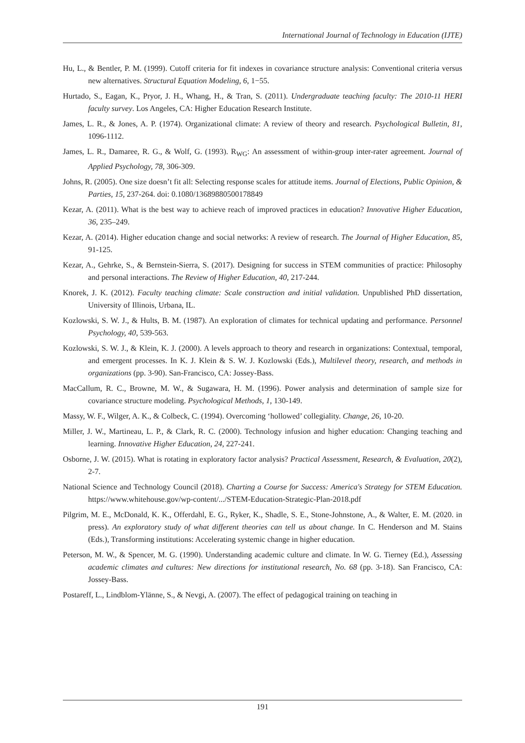International Journal of Technology in Education (IJTE)
Hu, L., & Bentler, P. M. (1999). Cutoff criteria for fit indexes in covariance structure analysis: Conventional criteria versus new alternatives. Structural Equation Modeling, 6, 1−55.
Hurtado, S., Eagan, K., Pryor, J. H., Whang, H., & Tran, S. (2011). Undergraduate teaching faculty: The 2010-11 HERI faculty survey. Los Angeles, CA: Higher Education Research Institute.
James, L. R., & Jones, A. P. (1974). Organizational climate: A review of theory and research. Psychological Bulletin, 81, 1096-1112.
James, L. R., Damaree, R. G., & Wolf, G. (1993). R<sub>WG</sub>: An assessment of within-group inter-rater agreement. Journal of Applied Psychology, 78, 306-309.
Johns, R. (2005). One size doesn’t fit all: Selecting response scales for attitude items. Journal of Elections, Public Opinion, & Parties, 15, 237-264. doi: 0.1080/13689880500178849
Kezar, A. (2011). What is the best way to achieve reach of improved practices in education? Innovative Higher Education, 36, 235–249.
Kezar, A. (2014). Higher education change and social networks: A review of research. The Journal of Higher Education, 85, 91-125.
Kezar, A., Gehrke, S., & Bernstein-Sierra, S. (2017). Designing for success in STEM communities of practice: Philosophy and personal interactions. The Review of Higher Education, 40, 217-244.
Knorek, J. K. (2012). Faculty teaching climate: Scale construction and initial validation. Unpublished PhD dissertation, University of Illinois, Urbana, IL.
Kozlowski, S. W. J., & Hults, B. M. (1987). An exploration of climates for technical updating and performance. Personnel Psychology, 40, 539-563.
Kozlowski, S. W. J., & Klein, K. J. (2000). A levels approach to theory and research in organizations: Contextual, temporal, and emergent processes. In K. J. Klein & S. W. J. Kozlowski (Eds.), Multilevel theory, research, and methods in organizations (pp. 3-90). San-Francisco, CA: Jossey-Bass.
MacCallum, R. C., Browne, M. W., & Sugawara, H. M. (1996). Power analysis and determination of sample size for covariance structure modeling. Psychological Methods, 1, 130-149.
Massy, W. F., Wilger, A. K., & Colbeck, C. (1994). Overcoming ‘hollowed’ collegiality. Change, 26, 10-20.
Miller, J. W., Martineau, L. P., & Clark, R. C. (2000). Technology infusion and higher education: Changing teaching and learning. Innovative Higher Education, 24, 227-241.
Osborne, J. W. (2015). What is rotating in exploratory factor analysis? Practical Assessment, Research, & Evaluation, 20(2), 2-7.
National Science and Technology Council (2018). Charting a Course for Success: America's Strategy for STEM Education. https://www.whitehouse.gov/wp-content/.../STEM-Education-Strategic-Plan-2018.pdf
Pilgrim, M. E., McDonald, K. K., Offerdahl, E. G., Ryker, K., Shadle, S. E., Stone-Johnstone, A., & Walter, E. M. (2020. in press). An exploratory study of what different theories can tell us about change. In C. Henderson and M. Stains (Eds.), Transforming institutions: Accelerating systemic change in higher education.
Peterson, M. W., & Spencer, M. G. (1990). Understanding academic culture and climate. In W. G. Tierney (Ed.), Assessing academic climates and cultures: New directions for institutional research, No. 68 (pp. 3-18). San Francisco, CA: Jossey-Bass.
Postareff, L., Lindblom-Ylänne, S., & Nevgi, A. (2007). The effect of pedagogical training on teaching in
191